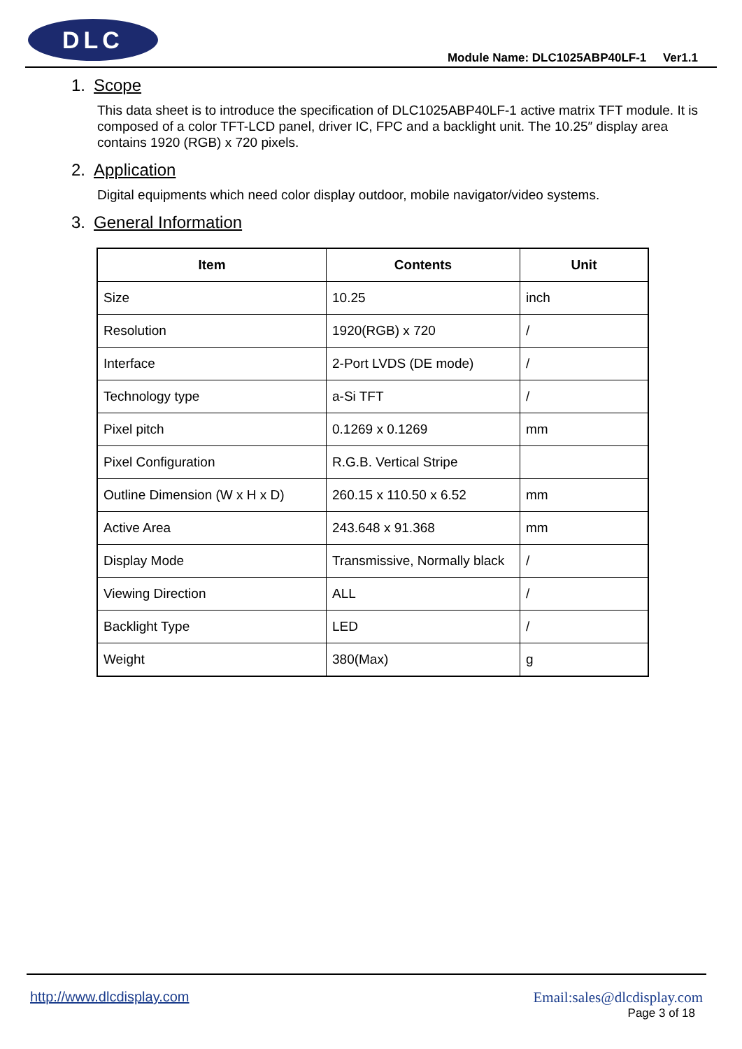DLC
Module Name: DLC1025ABP40LF-1 Ver1.1
1. Scope
This data sheet is to introduce the specification of DLC1025ABP40LF-1 active matrix TFT module. It is composed of a color TFT-LCD panel, driver IC, FPC and a backlight unit. The 10.25″ display area contains 1920 (RGB) x 720 pixels.
2. Application
Digital equipments which need color display outdoor, mobile navigator/video systems.
3. General Information
| Item | Contents | Unit |
| --- | --- | --- |
| Size | 10.25 | inch |
| Resolution | 1920(RGB) x 720 | / |
| Interface | 2-Port LVDS (DE mode) | / |
| Technology type | a-Si TFT | / |
| Pixel pitch | 0.1269 x 0.1269 | mm |
| Pixel Configuration | R.G.B. Vertical Stripe | |
| Outline Dimension (W x H x D) | 260.15 x 110.50 x 6.52 | mm |
| Active Area | 243.648 x 91.368 | mm |
| Display Mode | Transmissive, Normally black | / |
| Viewing Direction | ALL | / |
| Backlight Type | LED | / |
| Weight | 380(Max) | g |
http://www.dlcdisplay.com
Email:sales@dlcdisplay.com
Page 3 of 18